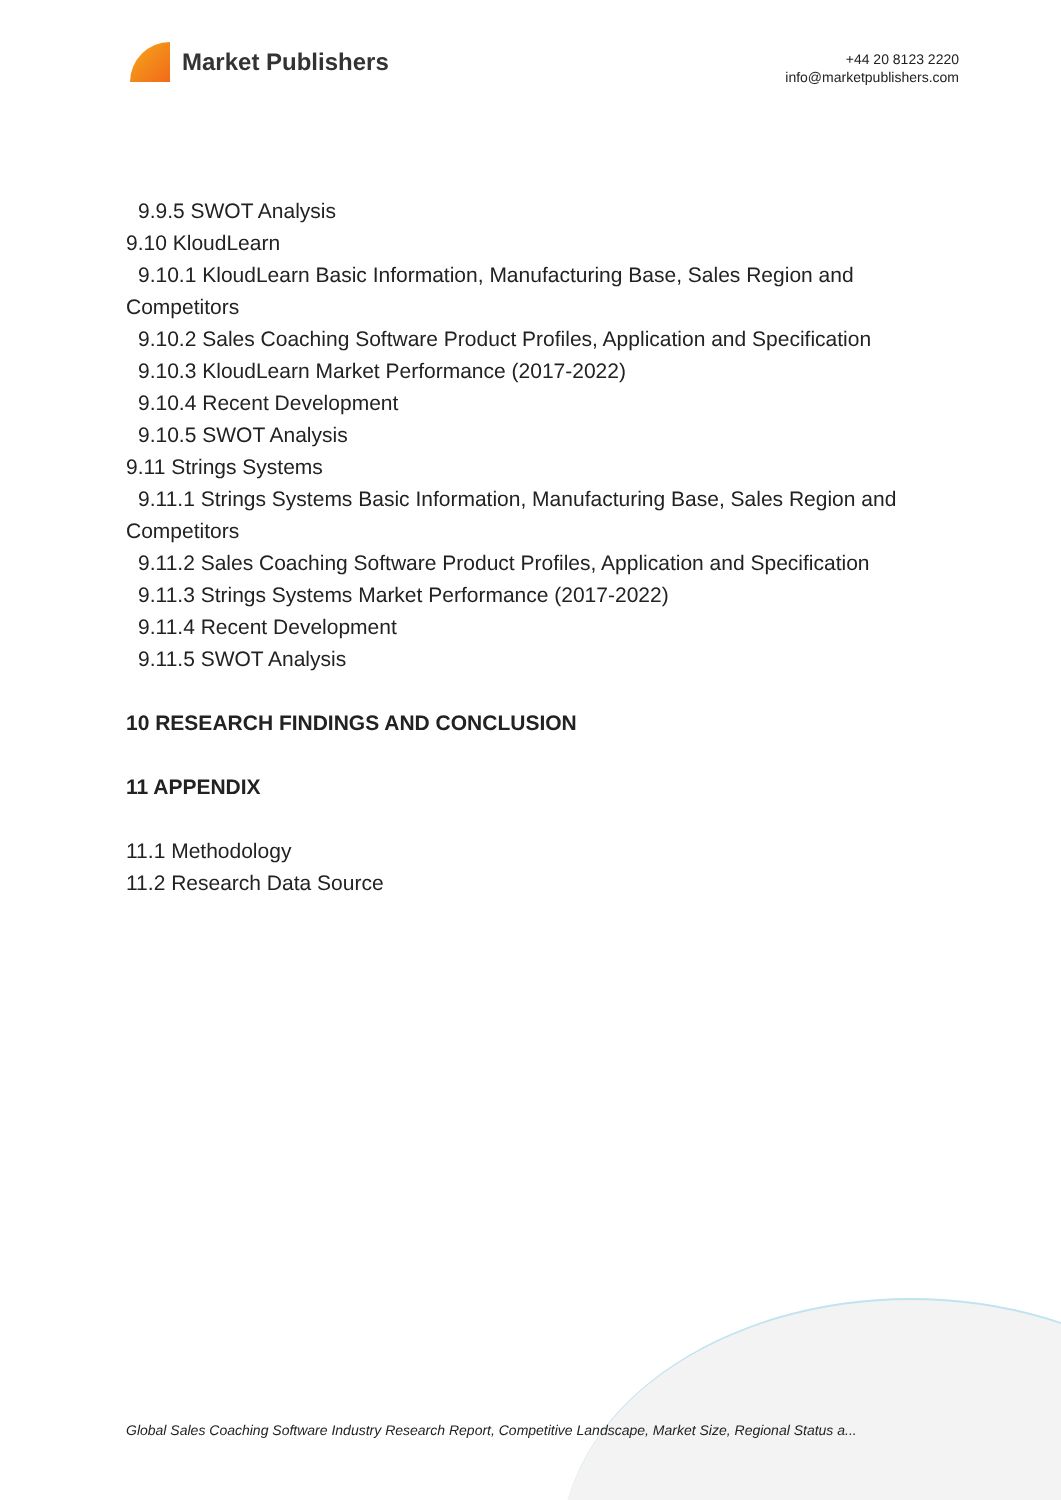Market Publishers
+44 20 8123 2220
info@marketpublishers.com
9.9.5 SWOT Analysis
9.10 KloudLearn
9.10.1 KloudLearn Basic Information, Manufacturing Base, Sales Region and Competitors
9.10.2 Sales Coaching Software Product Profiles, Application and Specification
9.10.3 KloudLearn Market Performance (2017-2022)
9.10.4 Recent Development
9.10.5 SWOT Analysis
9.11 Strings Systems
9.11.1 Strings Systems Basic Information, Manufacturing Base, Sales Region and Competitors
9.11.2 Sales Coaching Software Product Profiles, Application and Specification
9.11.3 Strings Systems Market Performance (2017-2022)
9.11.4 Recent Development
9.11.5 SWOT Analysis
10 RESEARCH FINDINGS AND CONCLUSION
11 APPENDIX
11.1 Methodology
11.2 Research Data Source
Global Sales Coaching Software Industry Research Report, Competitive Landscape, Market Size, Regional Status a...